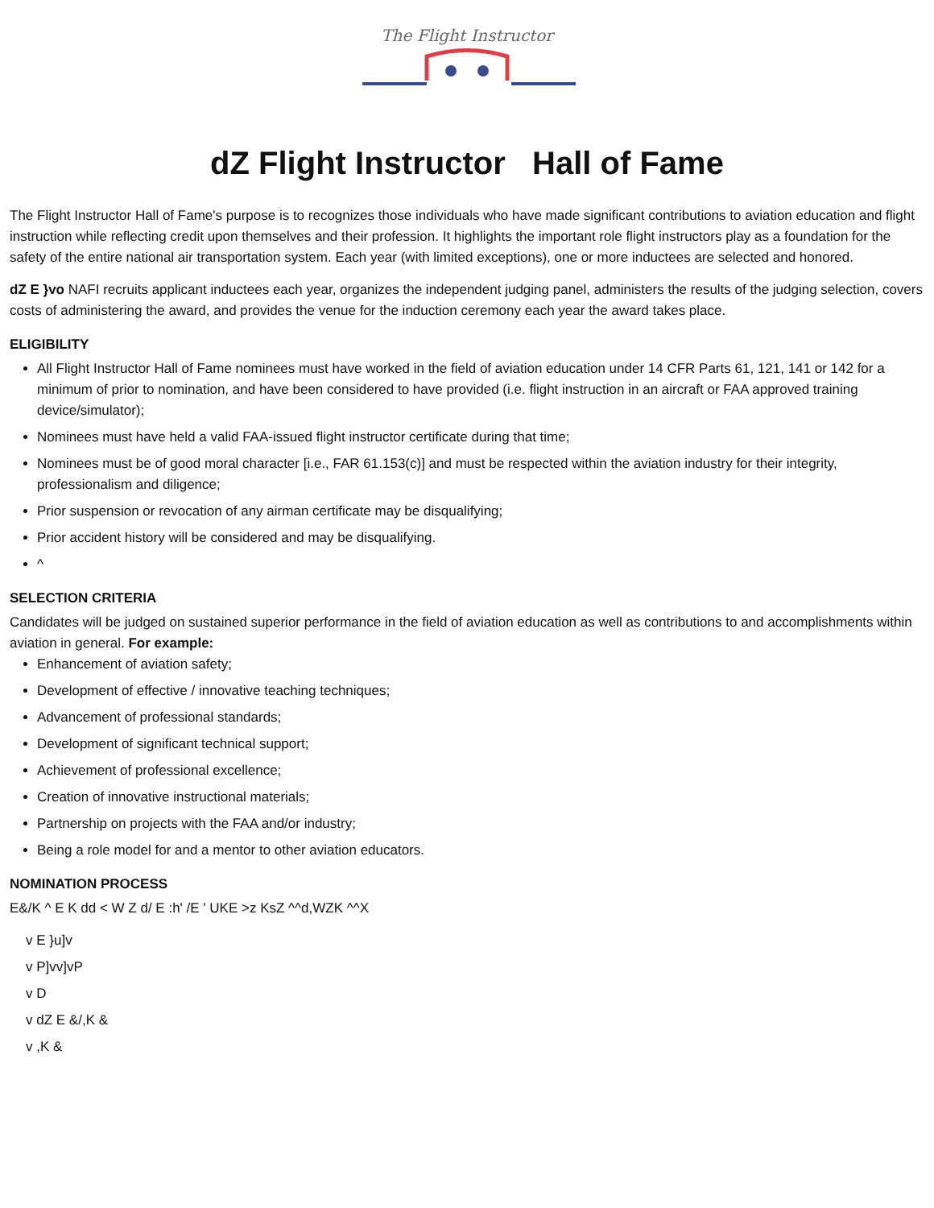The Flight Instructor
dZ Flight Instructor Hall of Fame
The Flight Instructor Hall of Fame's purpose is to recognizes those individuals who have made significant contributions to aviation education and flight instruction while reflecting credit upon themselves and their profession. It highlights the important role flight instructors play as a foundation for the safety of the entire national air transportation system. Each year (with limited exceptions), one or more inductees are selected and honored.
dZ E }vo NAFI recruits applicant inductees each year, organizes the independent judging panel, administers the results of the judging selection, covers costs of administering the award, and provides the venue for the induction ceremony each year the award takes place.
ELIGIBILITY
All Flight Instructor Hall of Fame nominees must have worked in the field of aviation education under 14 CFR Parts 61, 121, 141 or 142 for a minimum of prior to nomination, and have been considered to have provided (i.e. flight instruction in an aircraft or FAA approved training device/simulator);
Nominees must have held a valid FAA-issued flight instructor certificate during that time;
Nominees must be of good moral character [i.e., FAR 61.153(c)] and must be respected within the aviation industry for their integrity, professionalism and diligence;
Prior suspension or revocation of any airman certificate may be disqualifying;
Prior accident history will be considered and may be disqualifying.
^
SELECTION CRITERIA
Candidates will be judged on sustained superior performance in the field of aviation education as well as contributions to and accomplishments within aviation in general. For example:
Enhancement of aviation safety;
Development of effective / innovative teaching techniques;
Advancement of professional standards;
Development of significant technical support;
Achievement of professional excellence;
Creation of innovative instructional materials;
Partnership on projects with the FAA and/or industry;
Being a role model for and a mentor to other aviation educators.
NOMINATION PROCESS
E&/K ^ E K dd < W Z d/ E :h' /E ' UKE >z KsZ ^^d,WZK ^^X
v E }u]v
v P]vv]vP
v D
v dZ E &/,K &
v ,K &